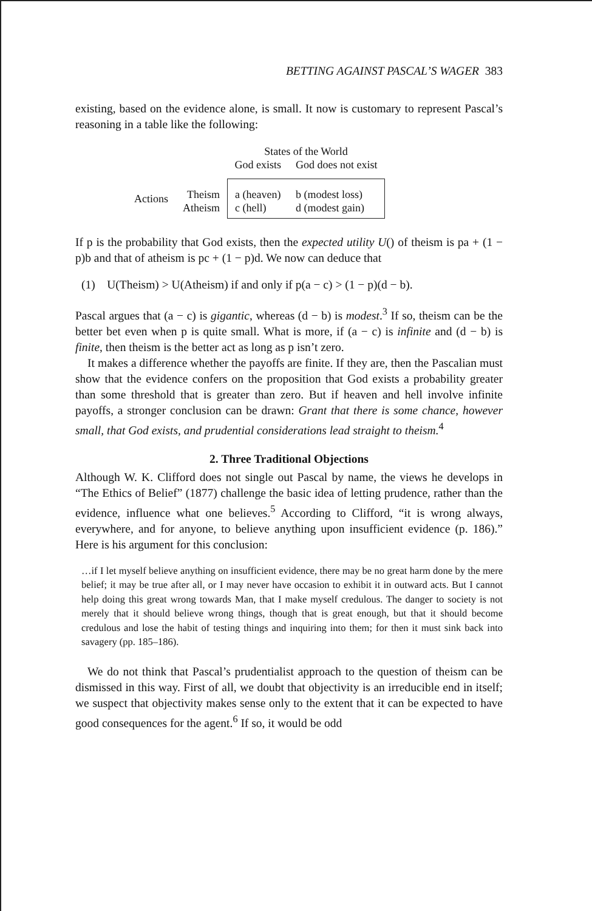BETTING AGAINST PASCAL’S WAGER 383
existing, based on the evidence alone, is small. It now is customary to represent Pascal’s reasoning in a table like the following:
| | | States of the World | |
| --- | --- | --- | --- |
| | | God exists | God does not exist |
| Actions | Theism | a (heaven) | b (modest loss) |
| | Atheism | c (hell) | d (modest gain) |
If p is the probability that God exists, then the expected utility U() of theism is pa + (1 − p)b and that of atheism is pc + (1 − p)d. We now can deduce that
(1) U(Theism) > U(Atheism) if and only if p(a − c) > (1 − p)(d − b).
Pascal argues that (a − c) is gigantic, whereas (d − b) is modest.<sup>3</sup> If so, theism can be the better bet even when p is quite small. What is more, if (a − c) is infinite and (d − b) is finite, then theism is the better act as long as p isn’t zero.
It makes a difference whether the payoffs are finite. If they are, then the Pascalian must show that the evidence confers on the proposition that God exists a probability greater than some threshold that is greater than zero. But if heaven and hell involve infinite payoffs, a stronger conclusion can be drawn: Grant that there is some chance, however small, that God exists, and prudential considerations lead straight to theism.<sup>4</sup>
2. Three Traditional Objections
Although W. K. Clifford does not single out Pascal by name, the views he develops in “The Ethics of Belief” (1877) challenge the basic idea of letting prudence, rather than the evidence, influence what one believes.<sup>5</sup> According to Clifford, “it is wrong always, everywhere, and for anyone, to believe anything upon insufficient evidence (p. 186).” Here is his argument for this conclusion:
…if I let myself believe anything on insufficient evidence, there may be no great harm done by the mere belief; it may be true after all, or I may never have occasion to exhibit it in outward acts. But I cannot help doing this great wrong towards Man, that I make myself credulous. The danger to society is not merely that it should believe wrong things, though that is great enough, but that it should become credulous and lose the habit of testing things and inquiring into them; for then it must sink back into savagery (pp. 185–186).
We do not think that Pascal’s prudentialist approach to the question of theism can be dismissed in this way. First of all, we doubt that objectivity is an irreducible end in itself; we suspect that objectivity makes sense only to the extent that it can be expected to have good consequences for the agent.<sup>6</sup> If so, it would be odd